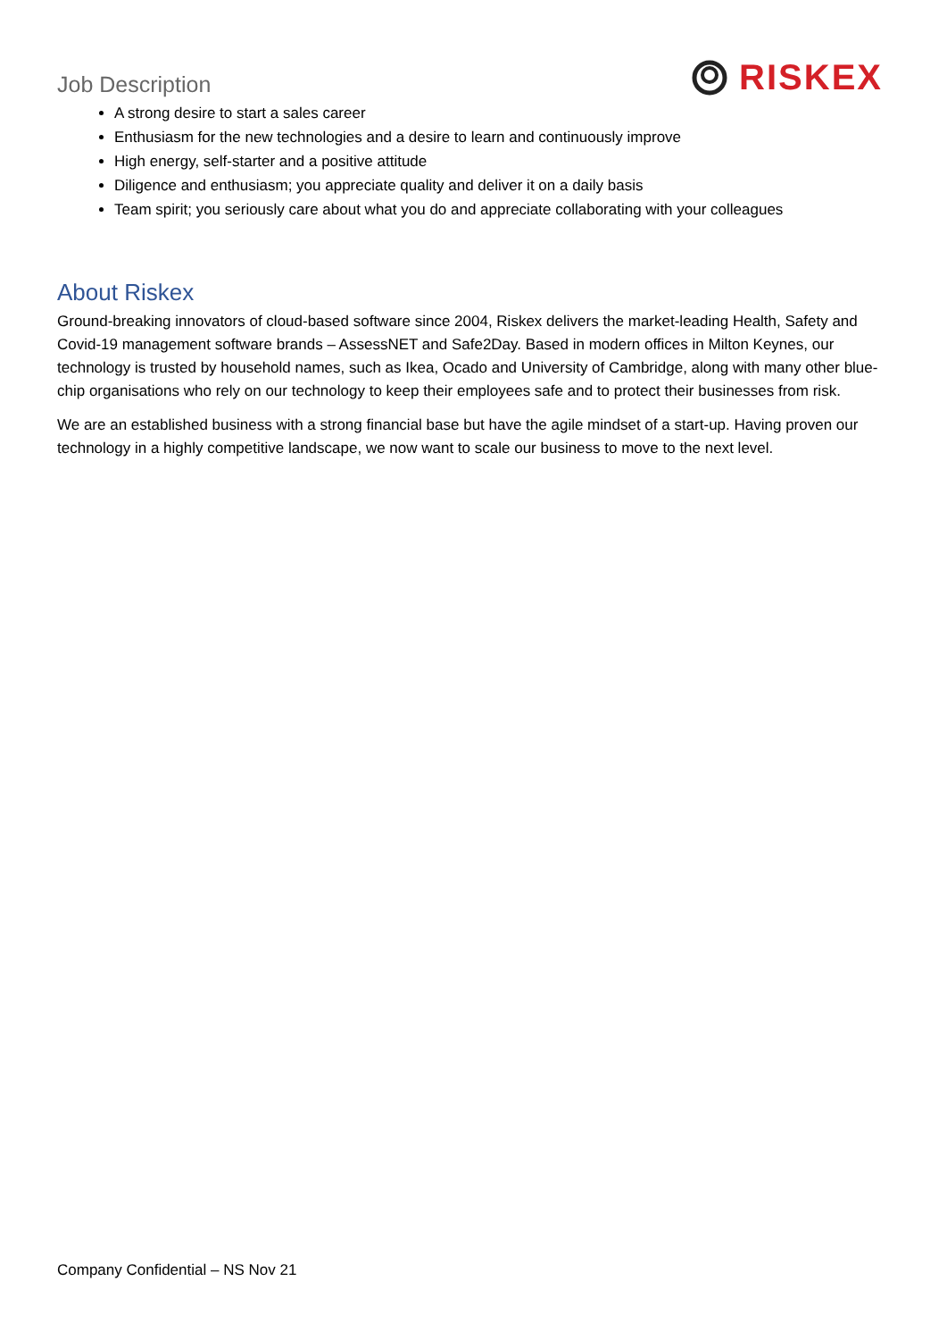Job Description
RISKEX
A strong desire to start a sales career
Enthusiasm for the new technologies and a desire to learn and continuously improve
High energy, self-starter and a positive attitude
Diligence and enthusiasm; you appreciate quality and deliver it on a daily basis
Team spirit; you seriously care about what you do and appreciate collaborating with your colleagues
About Riskex
Ground-breaking innovators of cloud-based software since 2004, Riskex delivers the market-leading Health, Safety and Covid-19 management software brands – AssessNET and Safe2Day. Based in modern offices in Milton Keynes, our technology is trusted by household names, such as Ikea, Ocado and University of Cambridge, along with many other blue-chip organisations who rely on our technology to keep their employees safe and to protect their businesses from risk.
We are an established business with a strong financial base but have the agile mindset of a start-up. Having proven our technology in a highly competitive landscape, we now want to scale our business to move to the next level.
Company Confidential – NS Nov 21